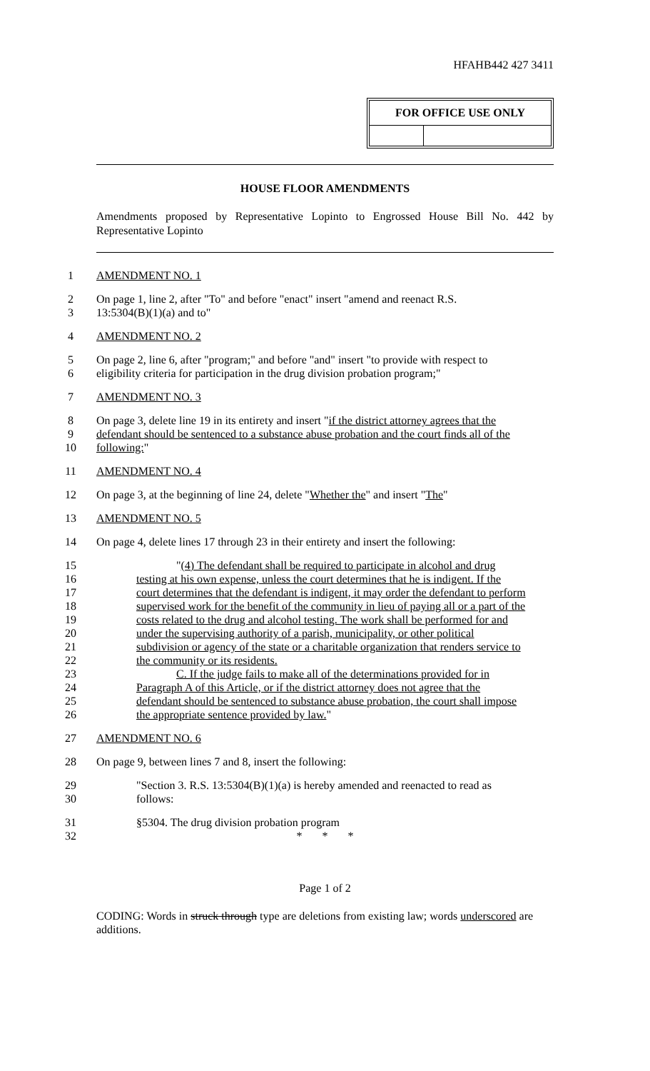HFAHB442 427 3411
FOR OFFICE USE ONLY
HOUSE FLOOR AMENDMENTS
Amendments proposed by Representative Lopinto to Engrossed House Bill No. 442 by Representative Lopinto
1 AMENDMENT NO. 1
2 On page 1, line 2, after "To" and before "enact" insert "amend and reenact R.S.
3 13:5304(B)(1)(a) and to"
4 AMENDMENT NO. 2
5 On page 2, line 6, after "program;" and before "and" insert "to provide with respect to
6 eligibility criteria for participation in the drug division probation program;"
7 AMENDMENT NO. 3
8 On page 3, delete line 19 in its entirety and insert "if the district attorney agrees that the
9 defendant should be sentenced to a substance abuse probation and the court finds all of the
10 following:"
11 AMENDMENT NO. 4
12 On page 3, at the beginning of line 24, delete "Whether the" and insert "The"
13 AMENDMENT NO. 5
14 On page 4, delete lines 17 through 23 in their entirety and insert the following:
15 "(4) The defendant shall be required to participate in alcohol and drug
16 testing at his own expense, unless the court determines that he is indigent. If the
17 court determines that the defendant is indigent, it may order the defendant to perform
18 supervised work for the benefit of the community in lieu of paying all or a part of the
19 costs related to the drug and alcohol testing. The work shall be performed for and
20 under the supervising authority of a parish, municipality, or other political
21 subdivision or agency of the state or a charitable organization that renders service to
22 the community or its residents.
23 C. If the judge fails to make all of the determinations provided for in
24 Paragraph A of this Article, or if the district attorney does not agree that the
25 defendant should be sentenced to substance abuse probation, the court shall impose
26 the appropriate sentence provided by law."
27 AMENDMENT NO. 6
28 On page 9, between lines 7 and 8, insert the following:
29 "Section 3. R.S. 13:5304(B)(1)(a) is hereby amended and reenacted to read as
30 follows:
31 §5304. The drug division probation program
32 * * *
Page 1 of 2
CODING: Words in struck through type are deletions from existing law; words underscored are additions.